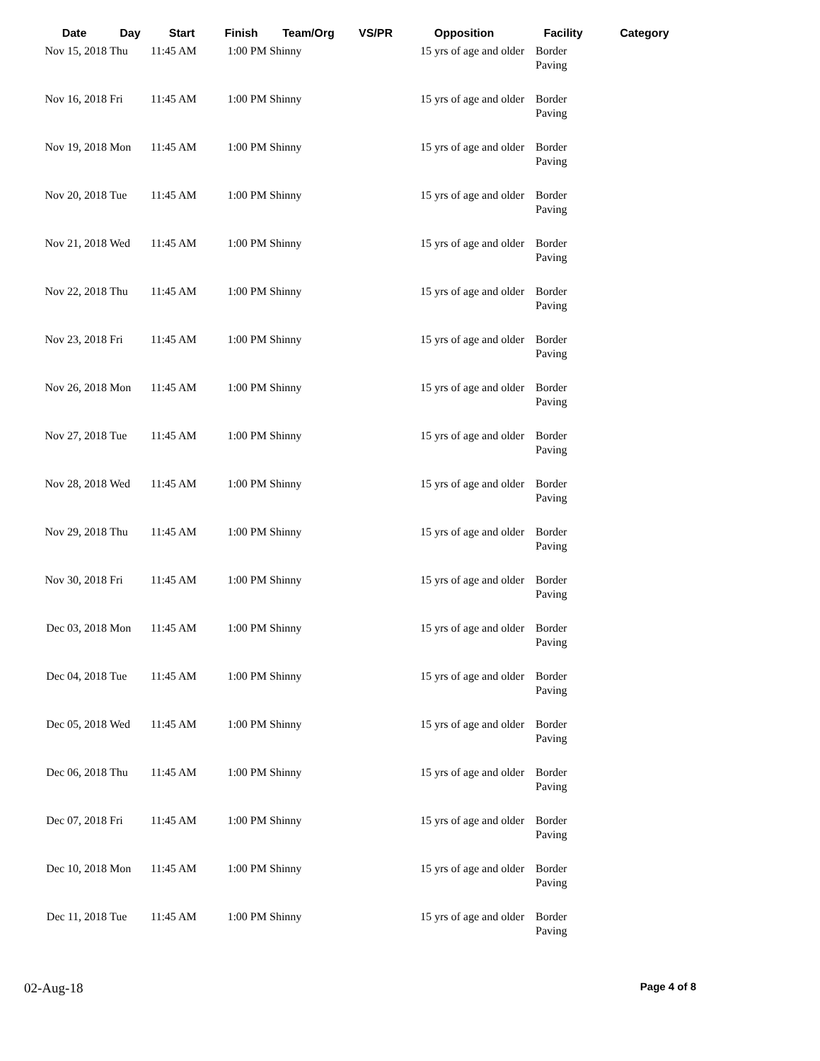| Date | Day | Start | Finish | Team/Org | VS/PR | Opposition | Facility | Category |
| --- | --- | --- | --- | --- | --- | --- | --- | --- |
| Nov 15, 2018 | Thu | 11:45 AM | 1:00 PM | Shinny | | 15 yrs of age and older | Border Paving | |
| Nov 16, 2018 | Fri | 11:45 AM | 1:00 PM | Shinny | | 15 yrs of age and older | Border Paving | |
| Nov 19, 2018 | Mon | 11:45 AM | 1:00 PM | Shinny | | 15 yrs of age and older | Border Paving | |
| Nov 20, 2018 | Tue | 11:45 AM | 1:00 PM | Shinny | | 15 yrs of age and older | Border Paving | |
| Nov 21, 2018 | Wed | 11:45 AM | 1:00 PM | Shinny | | 15 yrs of age and older | Border Paving | |
| Nov 22, 2018 | Thu | 11:45 AM | 1:00 PM | Shinny | | 15 yrs of age and older | Border Paving | |
| Nov 23, 2018 | Fri | 11:45 AM | 1:00 PM | Shinny | | 15 yrs of age and older | Border Paving | |
| Nov 26, 2018 | Mon | 11:45 AM | 1:00 PM | Shinny | | 15 yrs of age and older | Border Paving | |
| Nov 27, 2018 | Tue | 11:45 AM | 1:00 PM | Shinny | | 15 yrs of age and older | Border Paving | |
| Nov 28, 2018 | Wed | 11:45 AM | 1:00 PM | Shinny | | 15 yrs of age and older | Border Paving | |
| Nov 29, 2018 | Thu | 11:45 AM | 1:00 PM | Shinny | | 15 yrs of age and older | Border Paving | |
| Nov 30, 2018 | Fri | 11:45 AM | 1:00 PM | Shinny | | 15 yrs of age and older | Border Paving | |
| Dec 03, 2018 | Mon | 11:45 AM | 1:00 PM | Shinny | | 15 yrs of age and older | Border Paving | |
| Dec 04, 2018 | Tue | 11:45 AM | 1:00 PM | Shinny | | 15 yrs of age and older | Border Paving | |
| Dec 05, 2018 | Wed | 11:45 AM | 1:00 PM | Shinny | | 15 yrs of age and older | Border Paving | |
| Dec 06, 2018 | Thu | 11:45 AM | 1:00 PM | Shinny | | 15 yrs of age and older | Border Paving | |
| Dec 07, 2018 | Fri | 11:45 AM | 1:00 PM | Shinny | | 15 yrs of age and older | Border Paving | |
| Dec 10, 2018 | Mon | 11:45 AM | 1:00 PM | Shinny | | 15 yrs of age and older | Border Paving | |
| Dec 11, 2018 | Tue | 11:45 AM | 1:00 PM | Shinny | | 15 yrs of age and older | Border Paving | |
02-Aug-18 Page 4 of 8